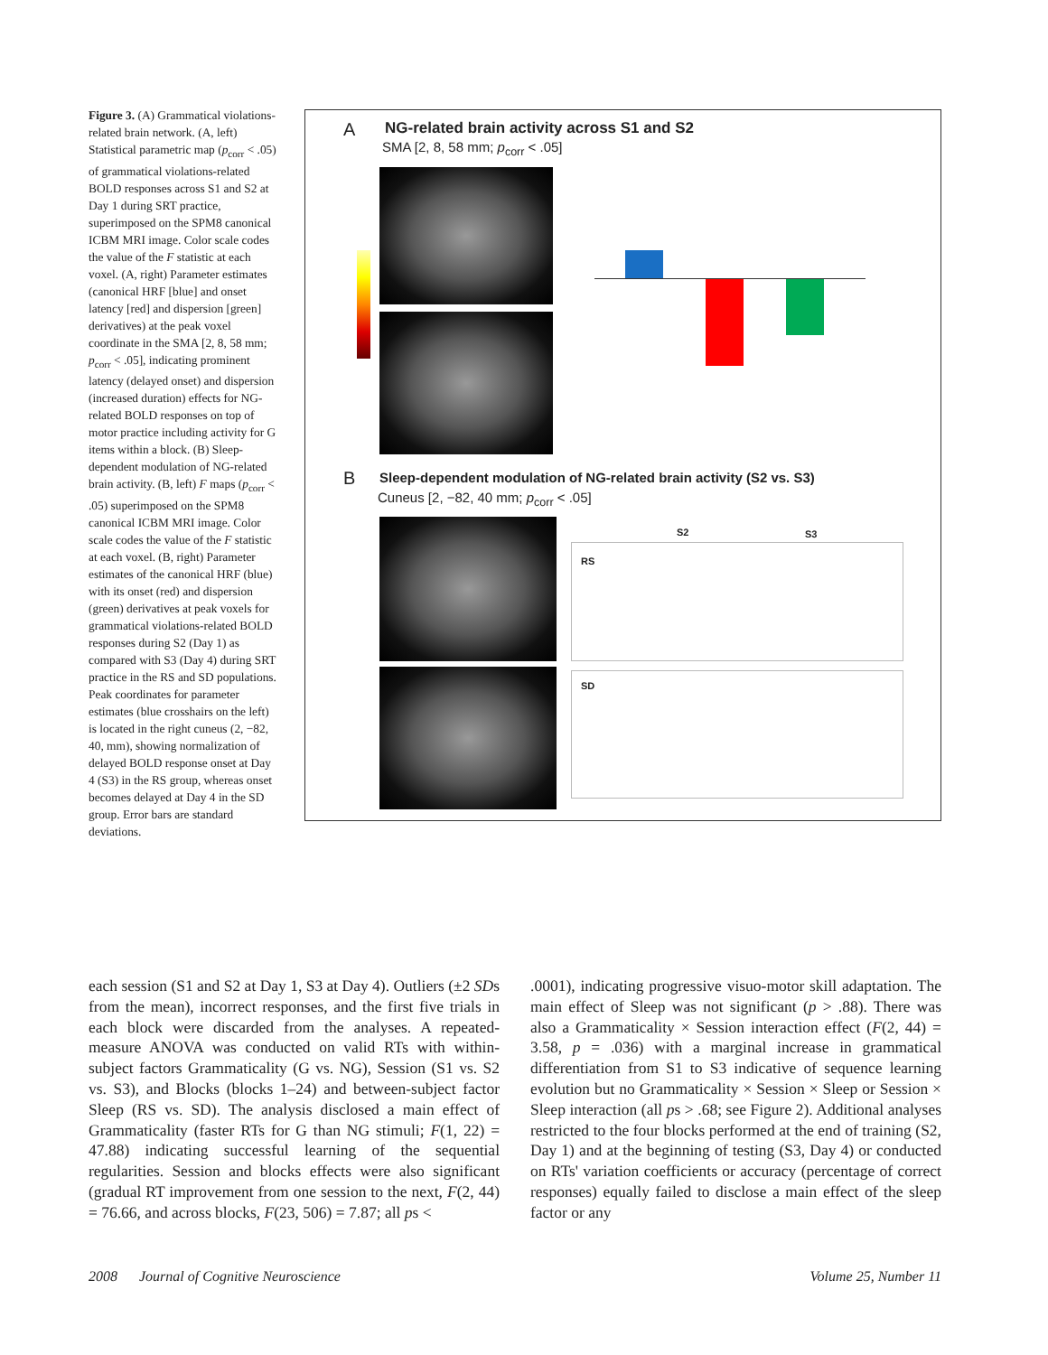Figure 3. (A) Grammatical violations-related brain network. (A, left) Statistical parametric map (p<sub>corr</sub> < .05) of grammatical violations-related BOLD responses across S1 and S2 at Day 1 during SRT practice, superimposed on the SPM8 canonical ICBM MRI image. Color scale codes the value of the F statistic at each voxel. (A, right) Parameter estimates (canonical HRF [blue] and onset latency [red] and dispersion [green] derivatives) at the peak voxel coordinate in the SMA [2, 8, 58 mm; p<sub>corr</sub> < .05], indicating prominent latency (delayed onset) and dispersion (increased duration) effects for NG-related BOLD responses on top of motor practice including activity for G items within a block. (B) Sleep-dependent modulation of NG-related brain activity. (B, left) F maps (p<sub>corr</sub> < .05) superimposed on the SPM8 canonical ICBM MRI image. Color scale codes the value of the F statistic at each voxel. (B, right) Parameter estimates of the canonical HRF (blue) with its onset (red) and dispersion (green) derivatives at peak voxels for grammatical violations-related BOLD responses during S2 (Day 1) as compared with S3 (Day 4) during SRT practice in the RS and SD populations. Peak coordinates for parameter estimates (blue crosshairs on the left) is located in the right cuneus (2, −82, 40, mm), showing normalization of delayed BOLD response onset at Day 4 (S3) in the RS group, whereas onset becomes delayed at Day 4 in the SD group. Error bars are standard deviations.
A
NG-related brain activity across S1 and S2
SMA [2, 8, 58 mm; p<sub>corr</sub> < .05]
B
Sleep-dependent modulation of NG-related brain activity (S2 vs. S3)
Cuneus [2, −82, 40 mm; p<sub>corr</sub> < .05]
RS
S2 S3
SD
each session (S1 and S2 at Day 1, S3 at Day 4). Outliers (±2 SDs from the mean), incorrect responses, and the first five trials in each block were discarded from the analyses. A repeated-measure ANOVA was conducted on valid RTs with within-subject factors Grammaticality (G vs. NG), Session (S1 vs. S2 vs. S3), and Blocks (blocks 1–24) and between-subject factor Sleep (RS vs. SD). The analysis disclosed a main effect of Grammaticality (faster RTs for G than NG stimuli; F(1, 22) = 47.88) indicating successful learning of the sequential regularities. Session and blocks effects were also significant (gradual RT improvement from one session to the next, F(2, 44) = 76.66, and across blocks, F(23, 506) = 7.87; all ps <
.0001), indicating progressive visuo-motor skill adaptation. The main effect of Sleep was not significant (p > .88). There was also a Grammaticality × Session interaction effect (F(2, 44) = 3.58, p = .036) with a marginal increase in grammatical differentiation from S1 to S3 indicative of sequence learning evolution but no Grammaticality × Session × Sleep or Session × Sleep interaction (all ps > .68; see Figure 2). Additional analyses restricted to the four blocks performed at the end of training (S2, Day 1) and at the beginning of testing (S3, Day 4) or conducted on RTs' variation coefficients or accuracy (percentage of correct responses) equally failed to disclose a main effect of the sleep factor or any
2008 Journal of Cognitive Neuroscience Volume 25, Number 11